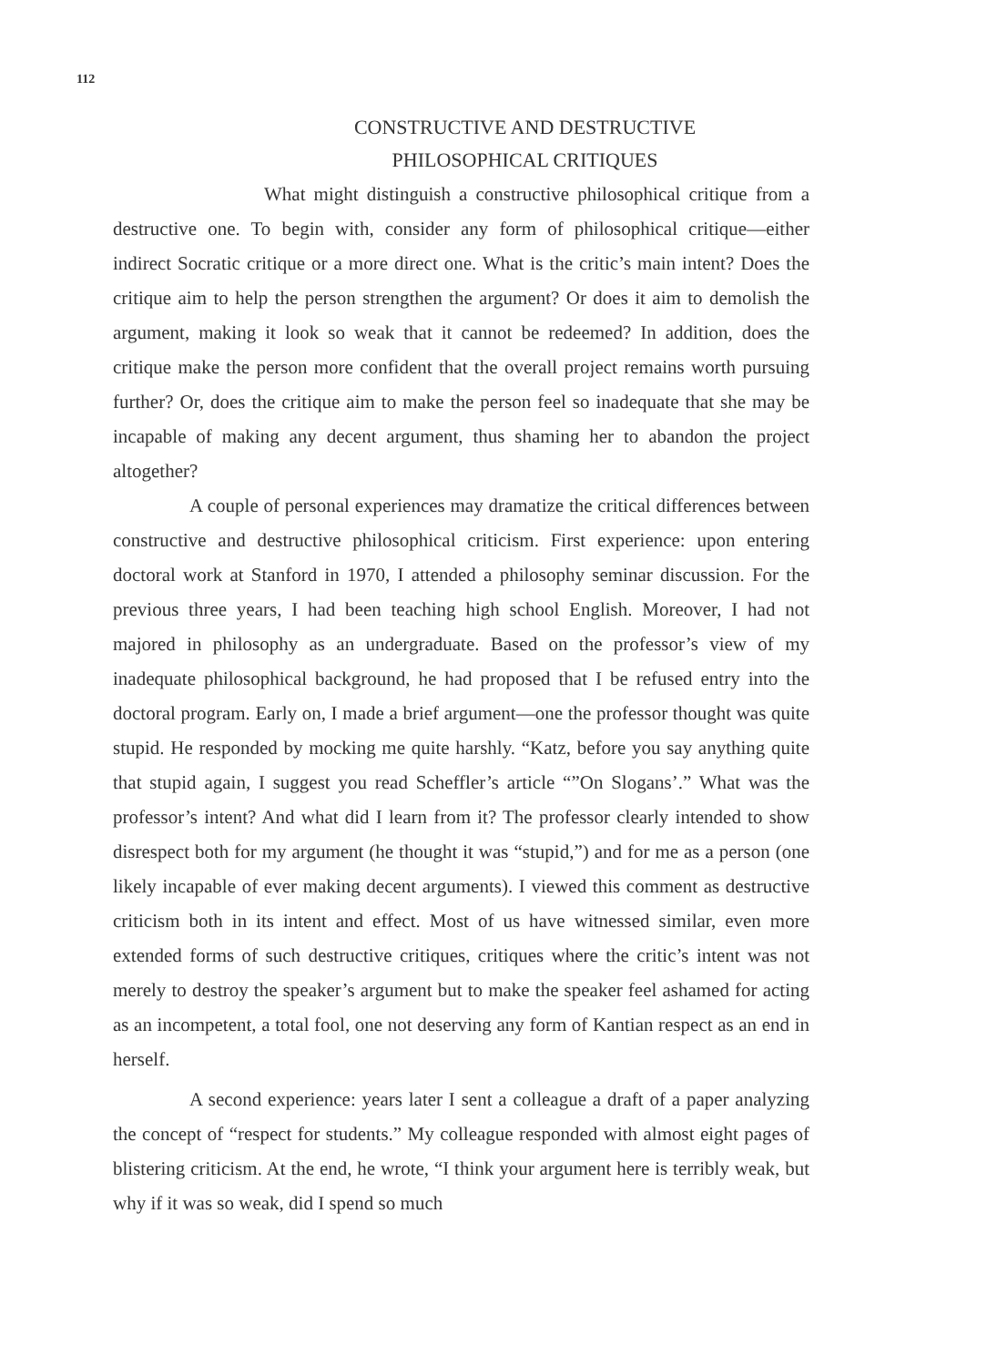112
CONSTRUCTIVE AND DESTRUCTIVE
PHILOSOPHICAL CRITIQUES
What might distinguish a constructive philosophical critique from a destructive one. To begin with, consider any form of philosophical critique—either indirect Socratic critique or a more direct one. What is the critic’s main intent? Does the critique aim to help the person strengthen the argument? Or does it aim to demolish the argument, making it look so weak that it cannot be redeemed? In addition, does the critique make the person more confident that the overall project remains worth pursuing further? Or, does the critique aim to make the person feel so inadequate that she may be incapable of making any decent argument, thus shaming her to abandon the project altogether?
A couple of personal experiences may dramatize the critical differences between constructive and destructive philosophical criticism. First experience: upon entering doctoral work at Stanford in 1970, I attended a philosophy seminar discussion. For the previous three years, I had been teaching high school English. Moreover, I had not majored in philosophy as an undergraduate. Based on the professor’s view of my inadequate philosophical background, he had proposed that I be refused entry into the doctoral program. Early on, I made a brief argument—one the professor thought was quite stupid. He responded by mocking me quite harshly. “Katz, before you say anything quite that stupid again, I suggest you read Scheffler’s article “”On Slogans’.” What was the professor’s intent? And what did I learn from it? The professor clearly intended to show disrespect both for my argument (he thought it was “stupid,”) and for me as a person (one likely incapable of ever making decent arguments). I viewed this comment as destructive criticism both in its intent and effect. Most of us have witnessed similar, even more extended forms of such destructive critiques, critiques where the critic’s intent was not merely to destroy the speaker’s argument but to make the speaker feel ashamed for acting as an incompetent, a total fool, one not deserving any form of Kantian respect as an end in herself.
A second experience: years later I sent a colleague a draft of a paper analyzing the concept of “respect for students.” My colleague responded with almost eight pages of blistering criticism. At the end, he wrote, “I think your argument here is terribly weak, but why if it was so weak, did I spend so much